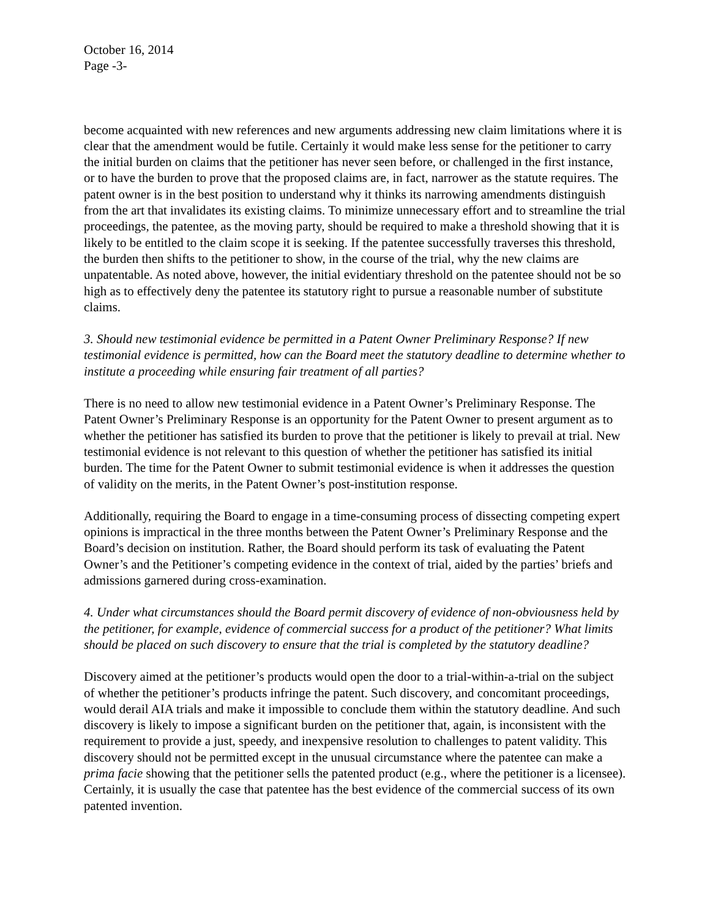October 16, 2014
Page -3-
become acquainted with new references and new arguments addressing new claim limitations where it is clear that the amendment would be futile. Certainly it would make less sense for the petitioner to carry the initial burden on claims that the petitioner has never seen before, or challenged in the first instance, or to have the burden to prove that the proposed claims are, in fact, narrower as the statute requires. The patent owner is in the best position to understand why it thinks its narrowing amendments distinguish from the art that invalidates its existing claims. To minimize unnecessary effort and to streamline the trial proceedings, the patentee, as the moving party, should be required to make a threshold showing that it is likely to be entitled to the claim scope it is seeking. If the patentee successfully traverses this threshold, the burden then shifts to the petitioner to show, in the course of the trial, why the new claims are unpatentable. As noted above, however, the initial evidentiary threshold on the patentee should not be so high as to effectively deny the patentee its statutory right to pursue a reasonable number of substitute claims.
3. Should new testimonial evidence be permitted in a Patent Owner Preliminary Response? If new testimonial evidence is permitted, how can the Board meet the statutory deadline to determine whether to institute a proceeding while ensuring fair treatment of all parties?
There is no need to allow new testimonial evidence in a Patent Owner’s Preliminary Response. The Patent Owner’s Preliminary Response is an opportunity for the Patent Owner to present argument as to whether the petitioner has satisfied its burden to prove that the petitioner is likely to prevail at trial. New testimonial evidence is not relevant to this question of whether the petitioner has satisfied its initial burden. The time for the Patent Owner to submit testimonial evidence is when it addresses the question of validity on the merits, in the Patent Owner’s post-institution response.
Additionally, requiring the Board to engage in a time-consuming process of dissecting competing expert opinions is impractical in the three months between the Patent Owner’s Preliminary Response and the Board’s decision on institution. Rather, the Board should perform its task of evaluating the Patent Owner’s and the Petitioner’s competing evidence in the context of trial, aided by the parties’ briefs and admissions garnered during cross-examination.
4. Under what circumstances should the Board permit discovery of evidence of non-obviousness held by the petitioner, for example, evidence of commercial success for a product of the petitioner? What limits should be placed on such discovery to ensure that the trial is completed by the statutory deadline?
Discovery aimed at the petitioner’s products would open the door to a trial-within-a-trial on the subject of whether the petitioner’s products infringe the patent. Such discovery, and concomitant proceedings, would derail AIA trials and make it impossible to conclude them within the statutory deadline. And such discovery is likely to impose a significant burden on the petitioner that, again, is inconsistent with the requirement to provide a just, speedy, and inexpensive resolution to challenges to patent validity. This discovery should not be permitted except in the unusual circumstance where the patentee can make a prima facie showing that the petitioner sells the patented product (e.g., where the petitioner is a licensee). Certainly, it is usually the case that patentee has the best evidence of the commercial success of its own patented invention.